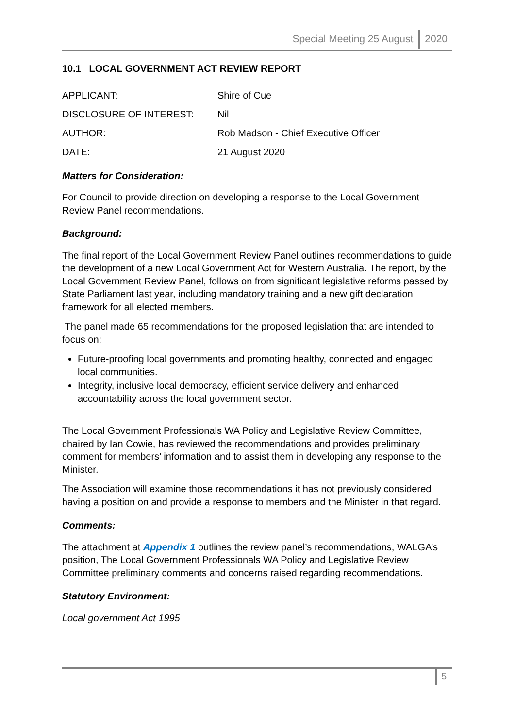Special Meeting 25 August 2020
10.1 LOCAL GOVERNMENT ACT REVIEW REPORT
| APPLICANT: | Shire of Cue |
| DISCLOSURE OF INTEREST: | Nil |
| AUTHOR: | Rob Madson - Chief Executive Officer |
| DATE: | 21 August 2020 |
Matters for Consideration:
For Council to provide direction on developing a response to the Local Government Review Panel recommendations.
Background:
The final report of the Local Government Review Panel outlines recommendations to guide the development of a new Local Government Act for Western Australia. The report, by the Local Government Review Panel, follows on from significant legislative reforms passed by State Parliament last year, including mandatory training and a new gift declaration framework for all elected members.
The panel made 65 recommendations for the proposed legislation that are intended to focus on:
Future-proofing local governments and promoting healthy, connected and engaged local communities.
Integrity, inclusive local democracy, efficient service delivery and enhanced accountability across the local government sector.
The Local Government Professionals WA Policy and Legislative Review Committee, chaired by Ian Cowie, has reviewed the recommendations and provides preliminary comment for members’ information and to assist them in developing any response to the Minister.
The Association will examine those recommendations it has not previously considered having a position on and provide a response to members and the Minister in that regard.
Comments:
The attachment at Appendix 1 outlines the review panel’s recommendations, WALGA’s position, The Local Government Professionals WA Policy and Legislative Review Committee preliminary comments and concerns raised regarding recommendations.
Statutory Environment:
Local government Act 1995
5